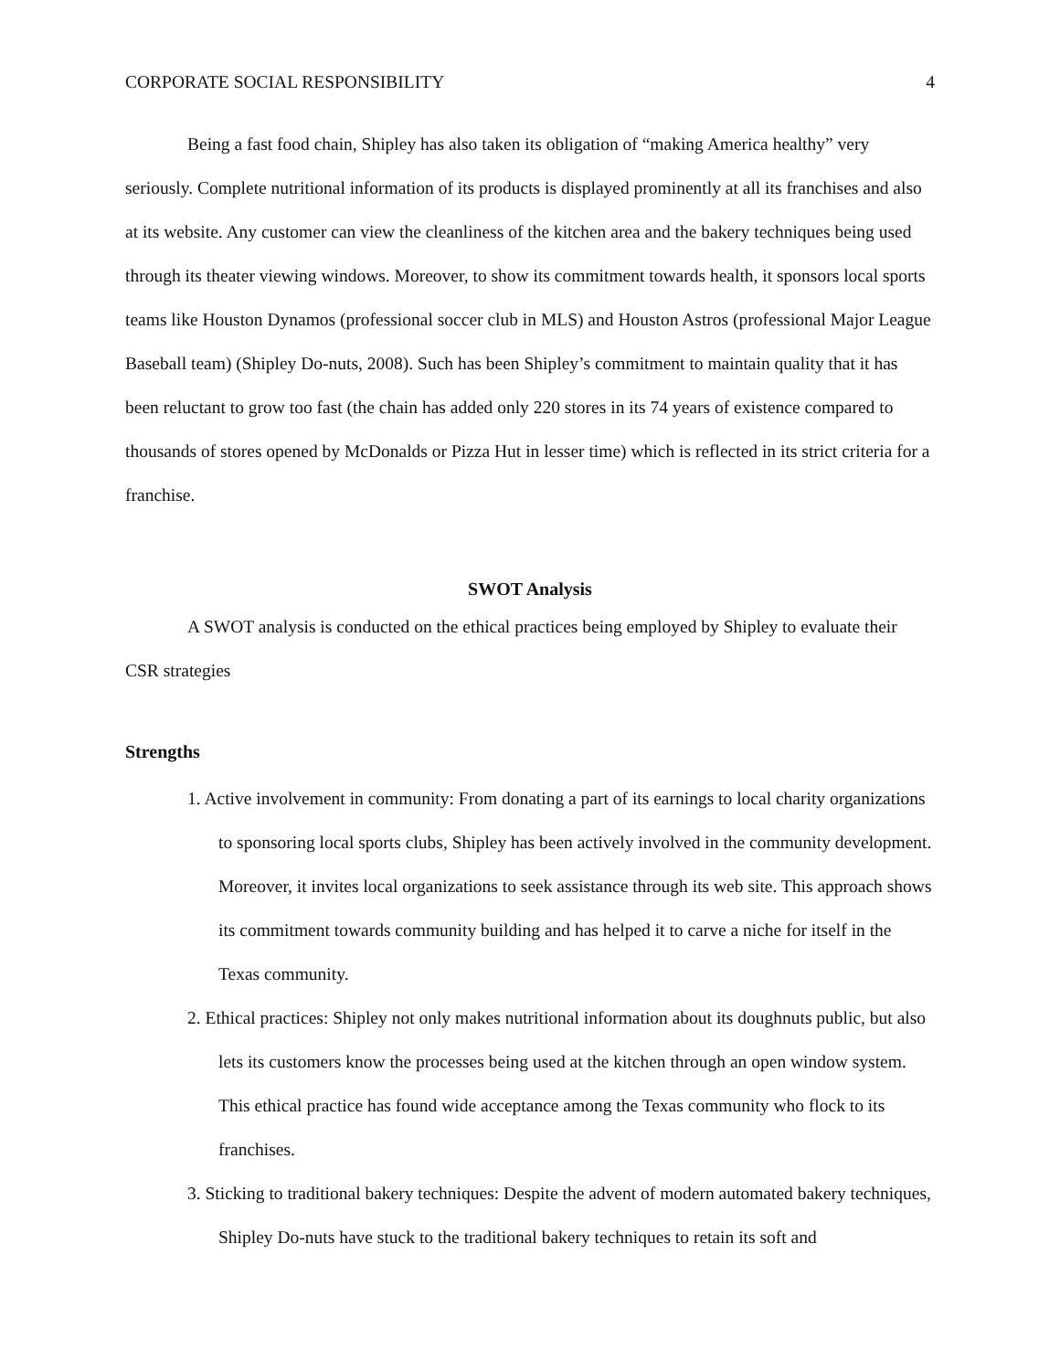CORPORATE SOCIAL RESPONSIBILITY 4
Being a fast food chain, Shipley has also taken its obligation of “making America healthy” very seriously. Complete nutritional information of its products is displayed prominently at all its franchises and also at its website. Any customer can view the cleanliness of the kitchen area and the bakery techniques being used through its theater viewing windows. Moreover, to show its commitment towards health, it sponsors local sports teams like Houston Dynamos (professional soccer club in MLS) and Houston Astros (professional Major League Baseball team) (Shipley Do-nuts, 2008). Such has been Shipley’s commitment to maintain quality that it has been reluctant to grow too fast (the chain has added only 220 stores in its 74 years of existence compared to thousands of stores opened by McDonalds or Pizza Hut in lesser time) which is reflected in its strict criteria for a franchise.
SWOT Analysis
A SWOT analysis is conducted on the ethical practices being employed by Shipley to evaluate their CSR strategies
Strengths
1. Active involvement in community: From donating a part of its earnings to local charity organizations to sponsoring local sports clubs, Shipley has been actively involved in the community development. Moreover, it invites local organizations to seek assistance through its web site. This approach shows its commitment towards community building and has helped it to carve a niche for itself in the Texas community.
2. Ethical practices: Shipley not only makes nutritional information about its doughnuts public, but also lets its customers know the processes being used at the kitchen through an open window system. This ethical practice has found wide acceptance among the Texas community who flock to its franchises.
3. Sticking to traditional bakery techniques: Despite the advent of modern automated bakery techniques, Shipley Do-nuts have stuck to the traditional bakery techniques to retain its soft and